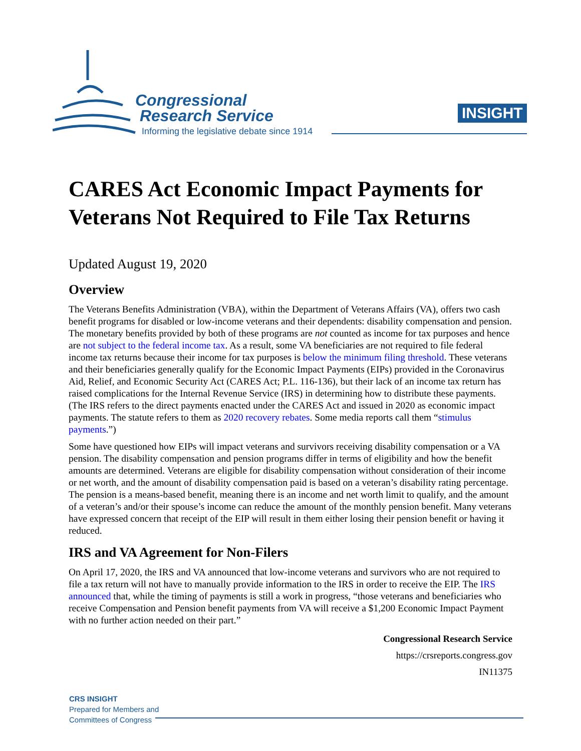Congressional
Research Service
Informing the legislative debate since 1914
INSIGHT
CARES Act Economic Impact Payments for Veterans Not Required to File Tax Returns
Updated August 19, 2020
Overview
The Veterans Benefits Administration (VBA), within the Department of Veterans Affairs (VA), offers two cash benefit programs for disabled or low-income veterans and their dependents: disability compensation and pension. The monetary benefits provided by both of these programs are not counted as income for tax purposes and hence are not subject to the federal income tax. As a result, some VA beneficiaries are not required to file federal income tax returns because their income for tax purposes is below the minimum filing threshold. These veterans and their beneficiaries generally qualify for the Economic Impact Payments (EIPs) provided in the Coronavirus Aid, Relief, and Economic Security Act (CARES Act; P.L. 116-136), but their lack of an income tax return has raised complications for the Internal Revenue Service (IRS) in determining how to distribute these payments. (The IRS refers to the direct payments enacted under the CARES Act and issued in 2020 as economic impact payments. The statute refers to them as 2020 recovery rebates. Some media reports call them “stimulus payments.”)
Some have questioned how EIPs will impact veterans and survivors receiving disability compensation or a VA pension. The disability compensation and pension programs differ in terms of eligibility and how the benefit amounts are determined. Veterans are eligible for disability compensation without consideration of their income or net worth, and the amount of disability compensation paid is based on a veteran’s disability rating percentage. The pension is a means-based benefit, meaning there is an income and net worth limit to qualify, and the amount of a veteran’s and/or their spouse’s income can reduce the amount of the monthly pension benefit. Many veterans have expressed concern that receipt of the EIP will result in them either losing their pension benefit or having it reduced.
IRS and VA Agreement for Non-Filers
On April 17, 2020, the IRS and VA announced that low-income veterans and survivors who are not required to file a tax return will not have to manually provide information to the IRS in order to receive the EIP. The IRS announced that, while the timing of payments is still a work in progress, “those veterans and beneficiaries who receive Compensation and Pension benefit payments from VA will receive a $1,200 Economic Impact Payment with no further action needed on their part.”
Congressional Research Service
https://crsreports.congress.gov
IN11375
CRS INSIGHT
Prepared for Members and
Committees of Congress